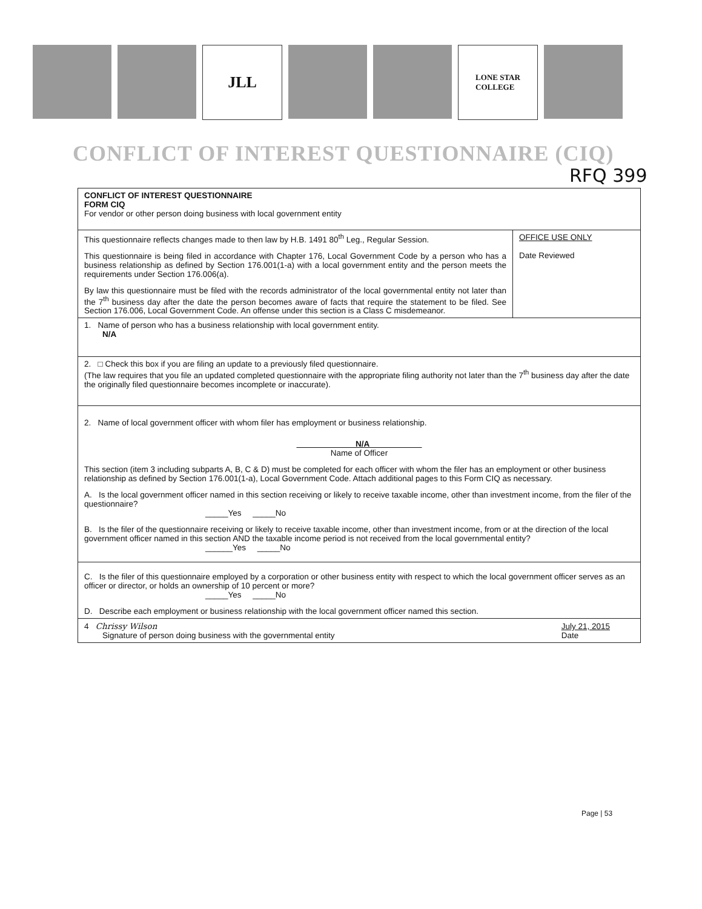JLL
LONE STAR
COLLEGE
CONFLICT OF INTEREST QUESTIONNAIRE (CIQ)
RFQ 399
CONFLICT OF INTEREST QUESTIONNAIRE
FORM CIQ
For vendor or other person doing business with local government entity
This questionnaire reflects changes made to then law by H.B. 1491 80<sup>th</sup> Leg., Regular Session.
This questionnaire is being filed in accordance with Chapter 176, Local Government Code by a person who has a business relationship as defined by Section 176.001(1-a) with a local government entity and the person meets the requirements under Section 176.006(a).
By law this questionnaire must be filed with the records administrator of the local governmental entity not later than the 7<sup>th</sup> business day after the date the person becomes aware of facts that require the statement to be filed. See Section 176.006, Local Government Code. An offense under this section is a Class C misdemeanor.
OFFICE USE ONLY
Date Reviewed
1. Name of person who has a business relationship with local government entity.
N/A
2. □ Check this box if you are filing an update to a previously filed questionnaire.
(The law requires that you file an updated completed questionnaire with the appropriate filing authority not later than the 7<sup>th</sup> business day after the date the originally filed questionnaire becomes incomplete or inaccurate).
2. Name of local government officer with whom filer has employment or business relationship.
N/A
Name of Officer
This section (item 3 including subparts A, B, C & D) must be completed for each officer with whom the filer has an employment or other business relationship as defined by Section 176.001(1-a), Local Government Code. Attach additional pages to this Form CIQ as necessary.
A. Is the local government officer named in this section receiving or likely to receive taxable income, other than investment income, from the filer of the questionnaire?
_____Yes _____No
B. Is the filer of the questionnaire receiving or likely to receive taxable income, other than investment income, from or at the direction of the local government officer named in this section AND the taxable income period is not received from the local governmental entity?
______Yes _____No
C. Is the filer of this questionnaire employed by a corporation or other business entity with respect to which the local government officer serves as an officer or director, or holds an ownership of 10 percent or more?
_____Yes _____No
D. Describe each employment or business relationship with the local government officer named this section.
4 Chrissy Wilson
Signature of person doing business with the governmental entity
July 21, 2015
Date
Page | 53